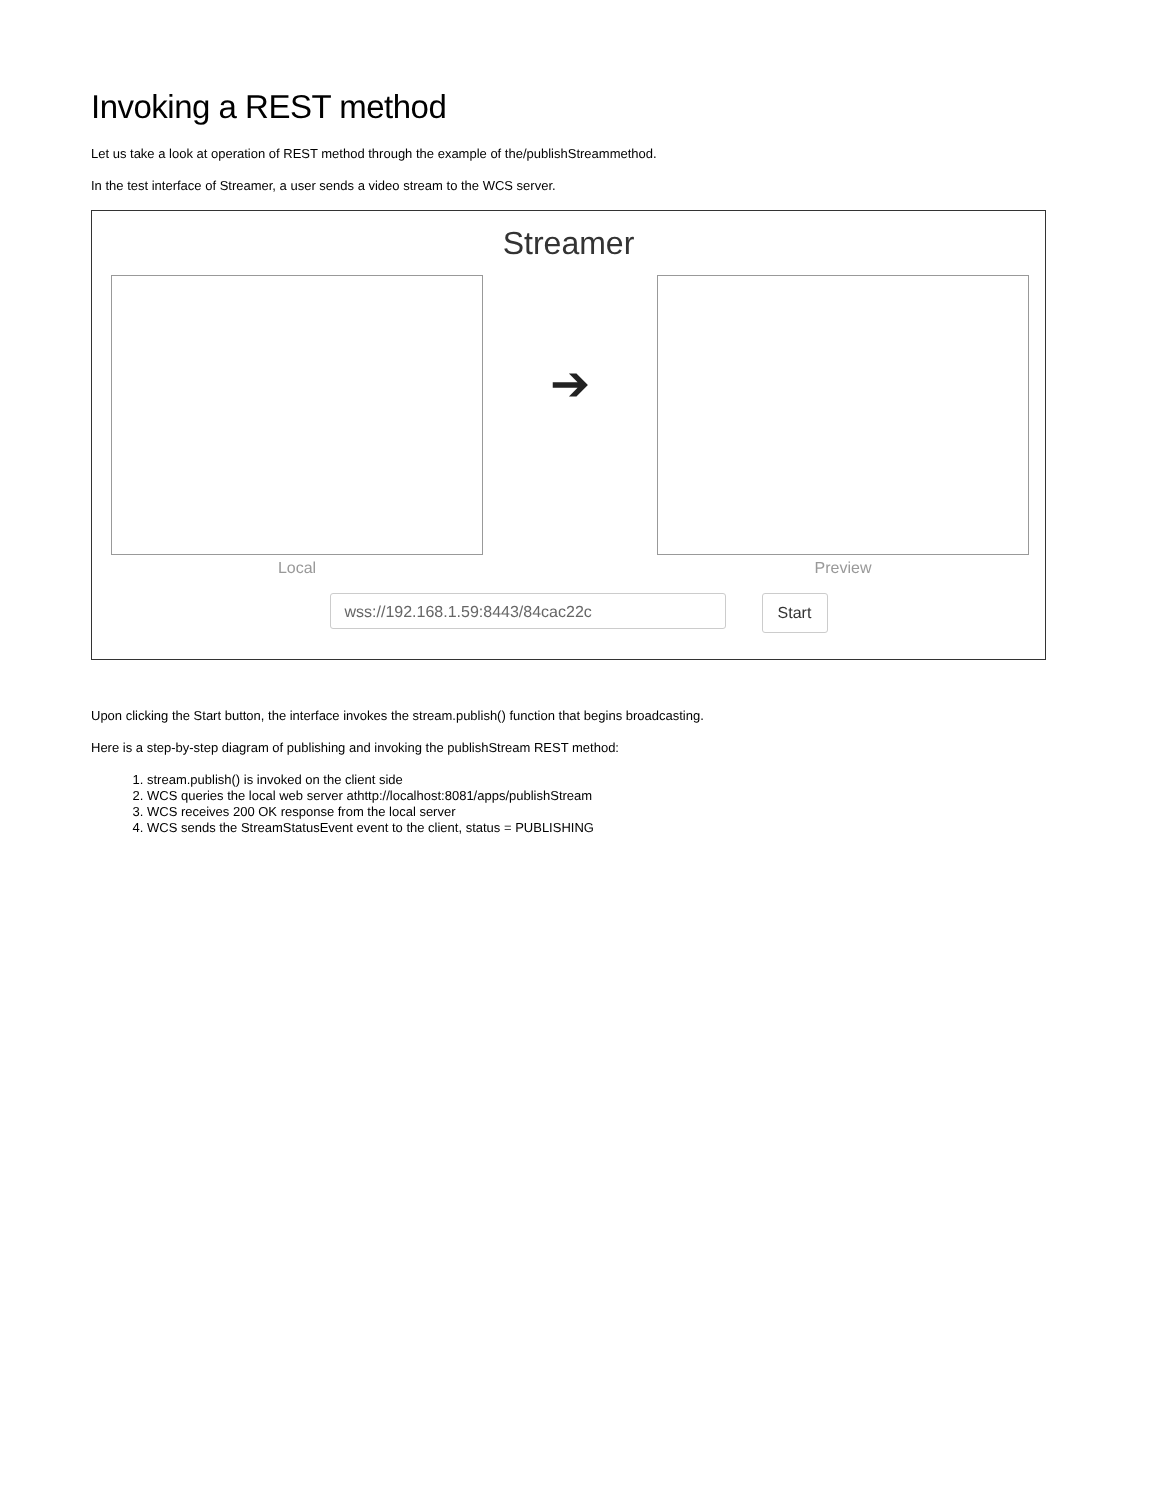Invoking a REST method
Let us take a look at operation of REST method through the example of the/publishStreammethod.
In the test interface of Streamer, a user sends a video stream to the WCS server.
Streamer
Local
➔
Preview
wss://192.168.1.59:8443/84cac22c
Start
Upon clicking the Start button, the interface invokes the stream.publish() function that begins broadcasting.
Here is a step-by-step diagram of publishing and invoking the publishStream REST method:
1. stream.publish() is invoked on the client side
2. WCS queries the local web server athttp://localhost:8081/apps/publishStream
3. WCS receives 200 OK response from the local server
4. WCS sends the StreamStatusEvent event to the client, status = PUBLISHING